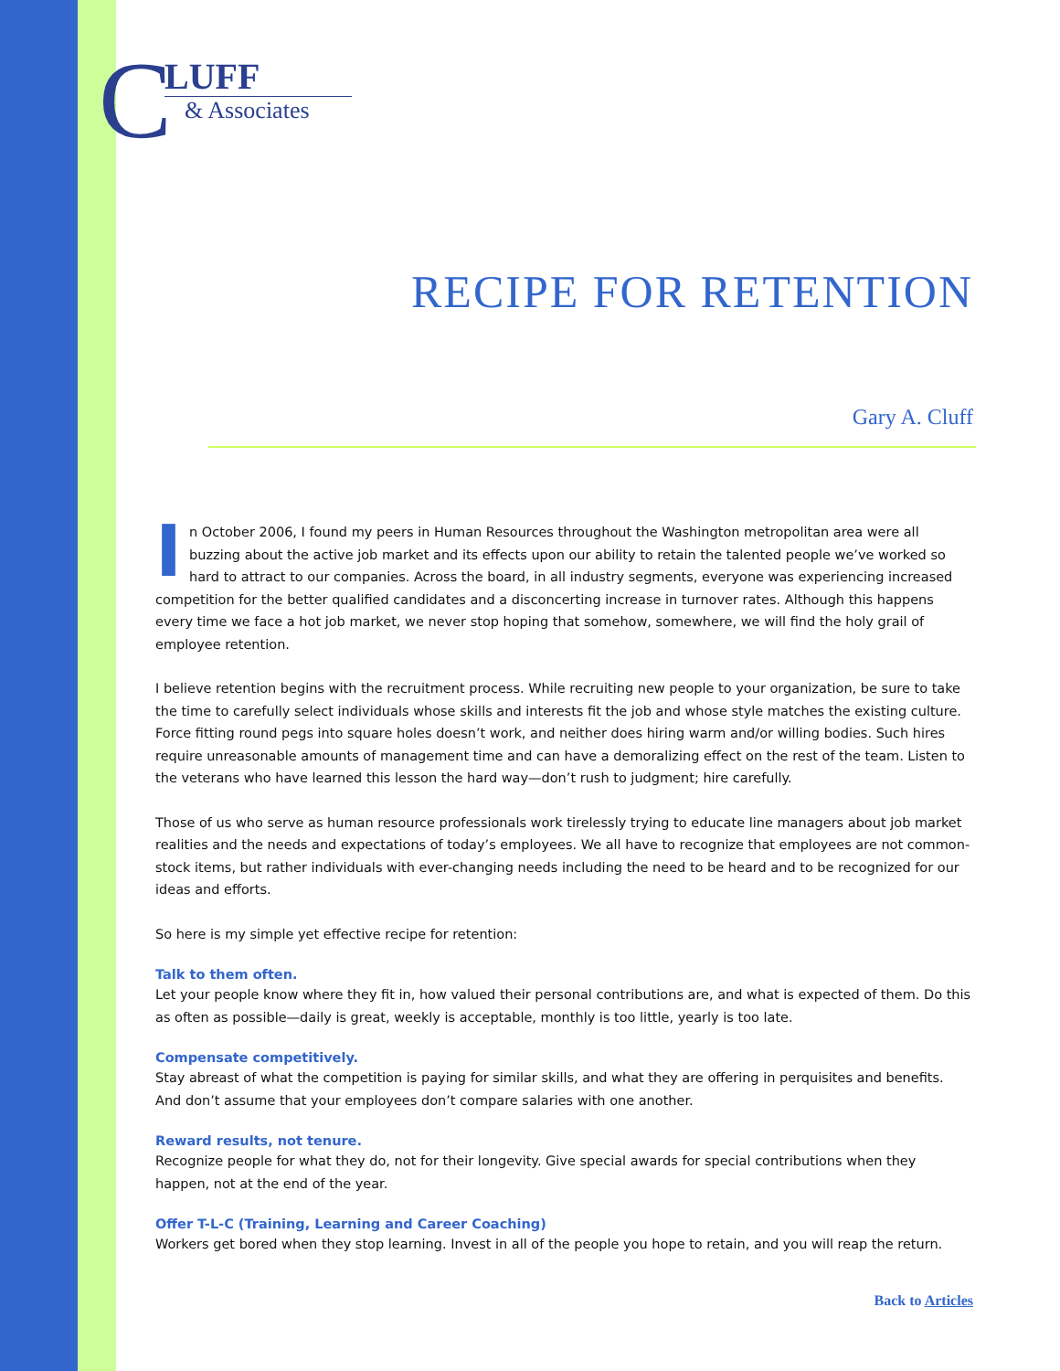C
LUFF
& Associates
RECIPE FOR RETENTION
Gary A. Cluff
In October 2006, I found my peers in Human Resources throughout the Washington metropolitan area were all buzzing about the active job market and its effects upon our ability to retain the talented people we’ve worked so hard to attract to our companies. Across the board, in all industry segments, everyone was experiencing increased competition for the better qualified candidates and a disconcerting increase in turnover rates. Although this happens every time we face a hot job market, we never stop hoping that somehow, somewhere, we will find the holy grail of employee retention.
I believe retention begins with the recruitment process. While recruiting new people to your organization, be sure to take the time to carefully select individuals whose skills and interests fit the job and whose style matches the existing culture. Force fitting round pegs into square holes doesn’t work, and neither does hiring warm and/or willing bodies. Such hires require unreasonable amounts of management time and can have a demoralizing effect on the rest of the team. Listen to the veterans who have learned this lesson the hard way—don’t rush to judgment; hire carefully.
Those of us who serve as human resource professionals work tirelessly trying to educate line managers about job market realities and the needs and expectations of today’s employees. We all have to recognize that employees are not common-stock items, but rather individuals with ever-changing needs including the need to be heard and to be recognized for our ideas and efforts.
So here is my simple yet effective recipe for retention:
Talk to them often.
Let your people know where they fit in, how valued their personal contributions are, and what is expected of them. Do this as often as possible—daily is great, weekly is acceptable, monthly is too little, yearly is too late.
Compensate competitively.
Stay abreast of what the competition is paying for similar skills, and what they are offering in perquisites and benefits. And don’t assume that your employees don’t compare salaries with one another.
Reward results, not tenure.
Recognize people for what they do, not for their longevity. Give special awards for special contributions when they happen, not at the end of the year.
Offer T-L-C (Training, Learning and Career Coaching)
Workers get bored when they stop learning. Invest in all of the people you hope to retain, and you will reap the return.
Back to Articles